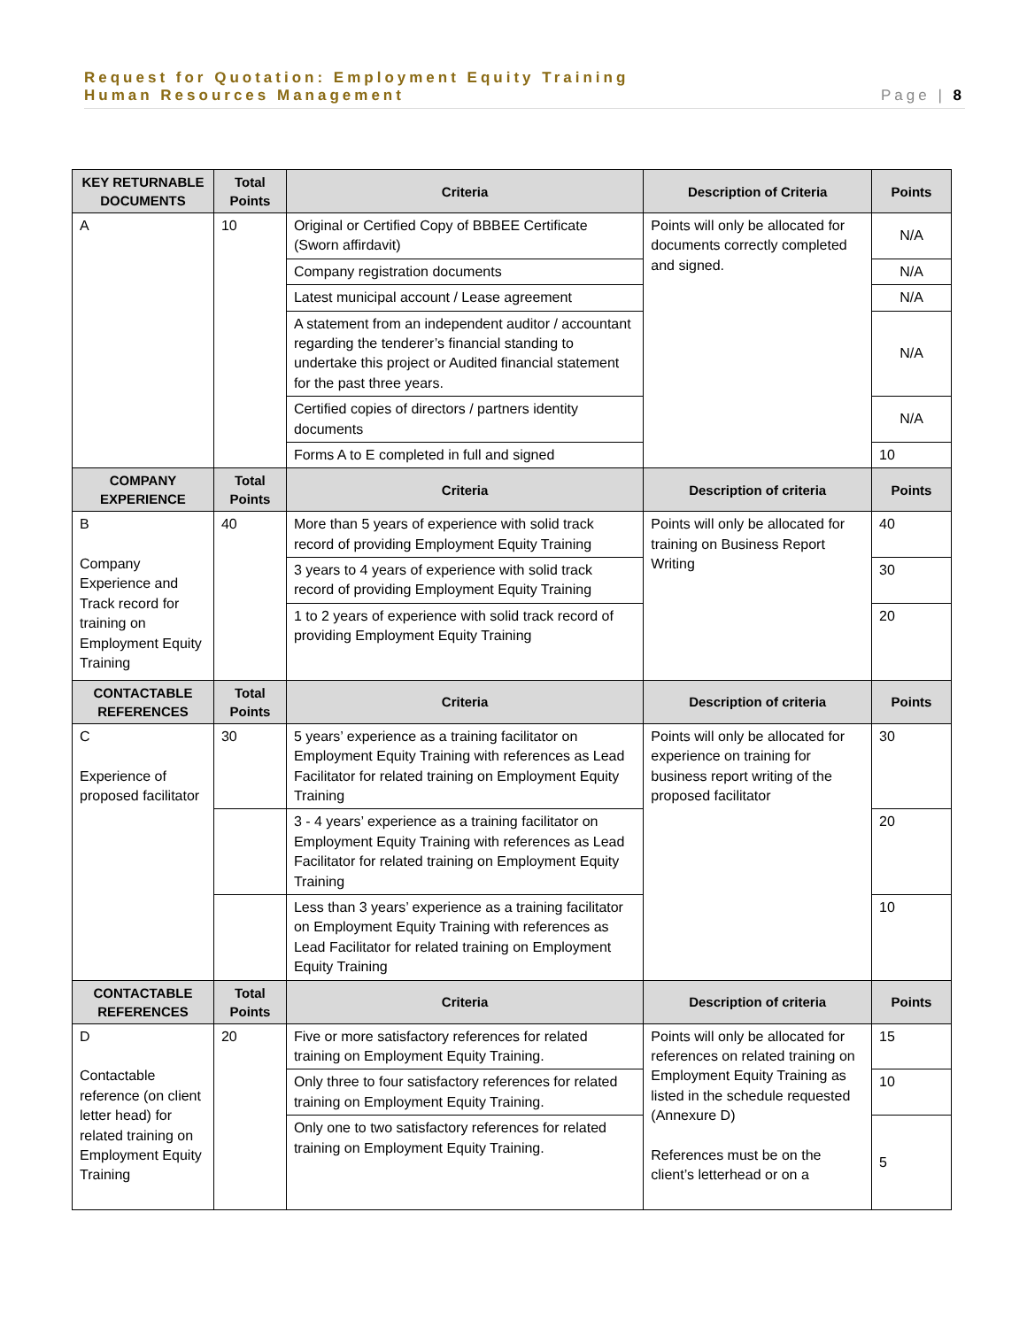Request for Quotation: Employment Equity Training
Human Resources Management Page | 8
| KEY RETURNABLE DOCUMENTS | Total Points | Criteria | Description of Criteria | Points |
| --- | --- | --- | --- | --- |
| A | 10 | Original or Certified Copy of BBBEE Certificate (Sworn affirdavit) | Points will only be allocated for documents correctly completed and signed. | N/A |
| | | Company registration documents | | N/A |
| | | Latest municipal account / Lease agreement | | N/A |
| | | A statement from an independent auditor / accountant regarding the tenderer’s financial standing to undertake this project or Audited financial statement for the past three years. | | N/A |
| | | Certified copies of directors / partners identity documents | | N/A |
| | | Forms A to E completed in full and signed | | 10 |
| COMPANY EXPERIENCE | Total Points | Criteria | Description of criteria | Points |
| B Company Experience and Track record for training on Employment Equity Training | 40 | More than 5 years of experience with solid track record of providing Employment Equity Training | Points will only be allocated for training on Business Report Writing | 40 |
| | | 3 years to 4 years of experience with solid track record of providing Employment Equity Training | | 30 |
| | | 1 to 2 years of experience with solid track record of providing Employment Equity Training | | 20 |
| CONTACTABLE REFERENCES | Total Points | Criteria | Description of criteria | Points |
| C Experience of proposed facilitator | 30 | 5 years’ experience as a training facilitator on Employment Equity Training with references as Lead Facilitator for related training on Employment Equity Training | Points will only be allocated for experience on training for business report writing of the proposed facilitator | 30 |
| | | 3 - 4 years’ experience as a training facilitator on Employment Equity Training with references as Lead Facilitator for related training on Employment Equity Training | | 20 |
| | | Less than 3 years’ experience as a training facilitator on Employment Equity Training with references as Lead Facilitator for related training on Employment Equity Training | | 10 |
| CONTACTABLE REFERENCES | Total Points | Criteria | Description of criteria | Points |
| D Contactable reference (on client letter head) for related training on Employment Equity Training | 20 | Five or more satisfactory references for related training on Employment Equity Training. | Points will only be allocated for references on related training on Employment Equity Training as listed in the schedule requested (Annexure D) References must be on the client’s letterhead or on a | 15 |
| | | Only three to four satisfactory references for related training on Employment Equity Training. | | 10 |
| | | Only one to two satisfactory references for related training on Employment Equity Training. | | 5 |